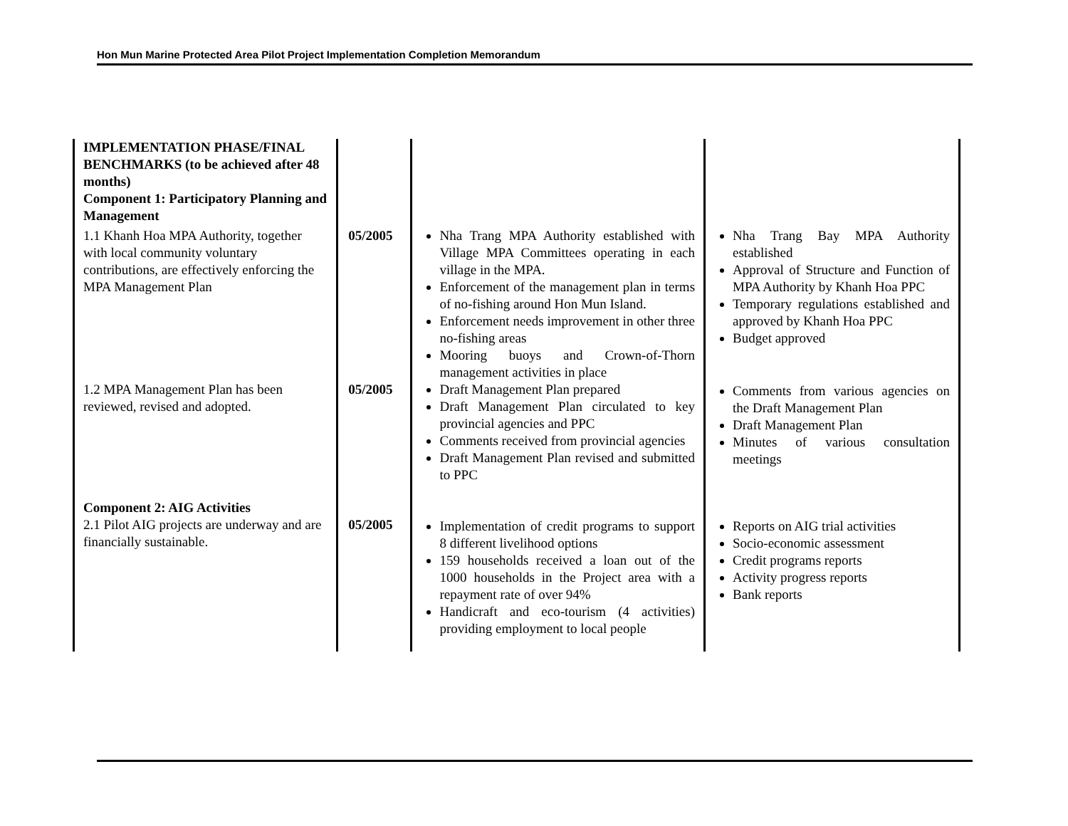Hon Mun Marine Protected Area Pilot Project Implementation Completion Memorandum
| IMPLEMENTATION PHASE/FINAL BENCHMARKS (to be achieved after 48 months) Component 1: Participatory Planning and Management | | | |
| 1.1 Khanh Hoa MPA Authority, together with local community voluntary contributions, are effectively enforcing the MPA Management Plan | 05/2005 | Nha Trang MPA Authority established with Village MPA Committees operating in each village in the MPA. Enforcement of the management plan in terms of no-fishing around Hon Mun Island. Enforcement needs improvement in other three no-fishing areas Mooring buoys and Crown-of-Thorn management activities in place | Nha Trang Bay MPA Authority established Approval of Structure and Function of MPA Authority by Khanh Hoa PPC Temporary regulations established and approved by Khanh Hoa PPC Budget approved |
| 1.2 MPA Management Plan has been reviewed, revised and adopted. | 05/2005 | Draft Management Plan prepared Draft Management Plan circulated to key provincial agencies and PPC Comments received from provincial agencies Draft Management Plan revised and submitted to PPC | Comments from various agencies on the Draft Management Plan Draft Management Plan Minutes of various consultation meetings |
| Component 2: AIG Activities 2.1 Pilot AIG projects are underway and are financially sustainable. | 05/2005 | Implementation of credit programs to support 8 different livelihood options 159 households received a loan out of the 1000 households in the Project area with a repayment rate of over 94% Handicraft and eco-tourism (4 activities) providing employment to local people | Reports on AIG trial activities Socio-economic assessment Credit programs reports Activity progress reports Bank reports |